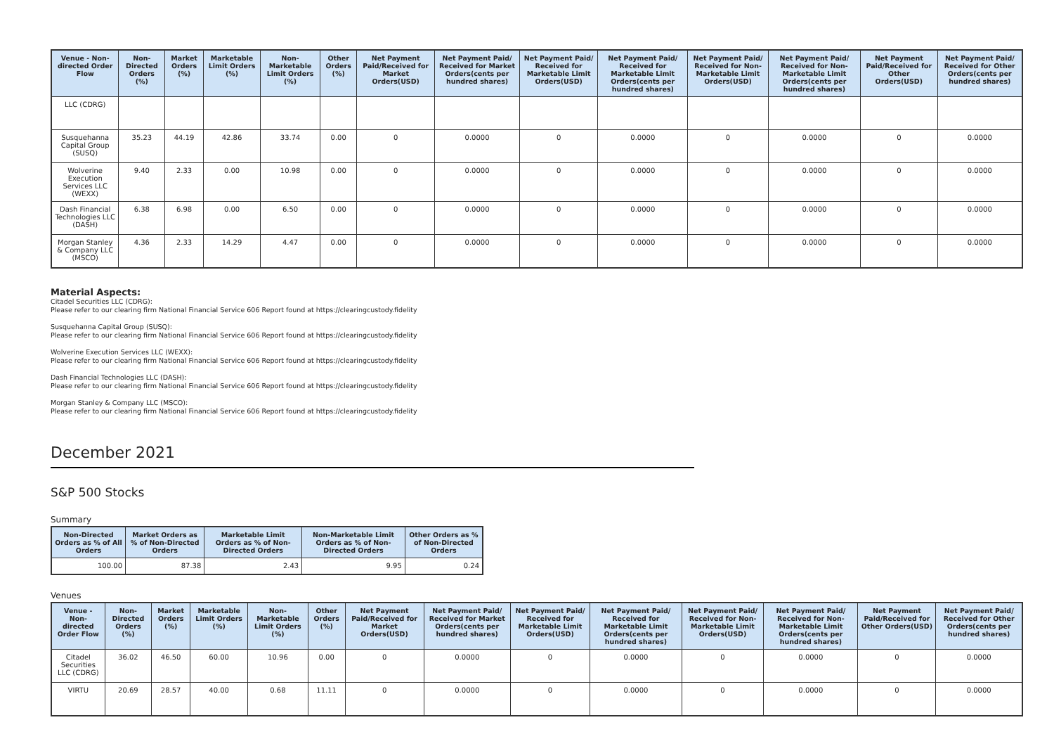| Venue - Non-directed Order Flow | Non-Directed Orders (%) | Market Orders (%) | Marketable Limit Orders (%) | Non-Marketable Limit Orders (%) | Other Orders (%) | Net Payment Paid/Received for Market Orders(USD) | Net Payment Paid/ Received for Market Orders(cents per hundred shares) | Net Payment Paid/ Received for Marketable Limit Orders(USD) | Net Payment Paid/ Received for Marketable Limit Orders(cents per hundred shares) | Net Payment Paid/ Received for Non-Marketable Limit Orders(USD) | Net Payment Paid/ Received for Non-Marketable Limit Orders(cents per hundred shares) | Net Payment Paid/Received for Other Orders(USD) | Net Payment Paid/ Received for Other Orders(cents per hundred shares) |
| --- | --- | --- | --- | --- | --- | --- | --- | --- | --- | --- | --- | --- | --- |
| LLC (CDRG) | | | | | | | | | | | | | |
| Susquehanna Capital Group (SUSQ) | 35.23 | 44.19 | 42.86 | 33.74 | 0.00 | 0 | 0.0000 | 0 | 0.0000 | 0 | 0.0000 | 0 | 0.0000 |
| Wolverine Execution Services LLC (WEXX) | 9.40 | 2.33 | 0.00 | 10.98 | 0.00 | 0 | 0.0000 | 0 | 0.0000 | 0 | 0.0000 | 0 | 0.0000 |
| Dash Financial Technologies LLC (DASH) | 6.38 | 6.98 | 0.00 | 6.50 | 0.00 | 0 | 0.0000 | 0 | 0.0000 | 0 | 0.0000 | 0 | 0.0000 |
| Morgan Stanley & Company LLC (MSCO) | 4.36 | 2.33 | 14.29 | 4.47 | 0.00 | 0 | 0.0000 | 0 | 0.0000 | 0 | 0.0000 | 0 | 0.0000 |
Material Aspects:
Citadel Securities LLC (CDRG):
Please refer to our clearing firm National Financial Service 606 Report found at https://clearingcustody.fidelity
Susquehanna Capital Group (SUSQ):
Please refer to our clearing firm National Financial Service 606 Report found at https://clearingcustody.fidelity
Wolverine Execution Services LLC (WEXX):
Please refer to our clearing firm National Financial Service 606 Report found at https://clearingcustody.fidelity
Dash Financial Technologies LLC (DASH):
Please refer to our clearing firm National Financial Service 606 Report found at https://clearingcustody.fidelity
Morgan Stanley & Company LLC (MSCO):
Please refer to our clearing firm National Financial Service 606 Report found at https://clearingcustody.fidelity
December 2021
S&P 500 Stocks
Summary
| Non-Directed Orders as % of All Orders | Market Orders as % of Non-Directed Orders | Marketable Limit Orders as % of Non-Directed Orders | Non-Marketable Limit Orders as % of Non-Directed Orders | Other Orders as % of Non-Directed Orders |
| --- | --- | --- | --- | --- |
| 100.00 | 87.38 | 2.43 | 9.95 | 0.24 |
Venues
| Venue - Non-directed Order Flow | Non-Directed Orders (%) | Market Orders (%) | Marketable Limit Orders (%) | Non-Marketable Limit Orders (%) | Other Orders (%) | Net Payment Paid/Received for Market Orders(USD) | Net Payment Paid/ Received for Market Orders(cents per hundred shares) | Net Payment Paid/ Received for Marketable Limit Orders(USD) | Net Payment Paid/ Received for Marketable Limit Orders(cents per hundred shares) | Net Payment Paid/ Received for Non-Marketable Limit Orders(USD) | Net Payment Paid/ Received for Non-Marketable Limit Orders(cents per hundred shares) | Net Payment Paid/Received for Other Orders(USD) | Net Payment Paid/ Received for Other Orders(cents per hundred shares) |
| --- | --- | --- | --- | --- | --- | --- | --- | --- | --- | --- | --- | --- | --- |
| Citadel Securities LLC (CDRG) | 36.02 | 46.50 | 60.00 | 10.96 | 0.00 | 0 | 0.0000 | 0 | 0.0000 | 0 | 0.0000 | 0 | 0.0000 |
| VIRTU | 20.69 | 28.57 | 40.00 | 0.68 | 11.11 | 0 | 0.0000 | 0 | 0.0000 | 0 | 0.0000 | 0 | 0.0000 |